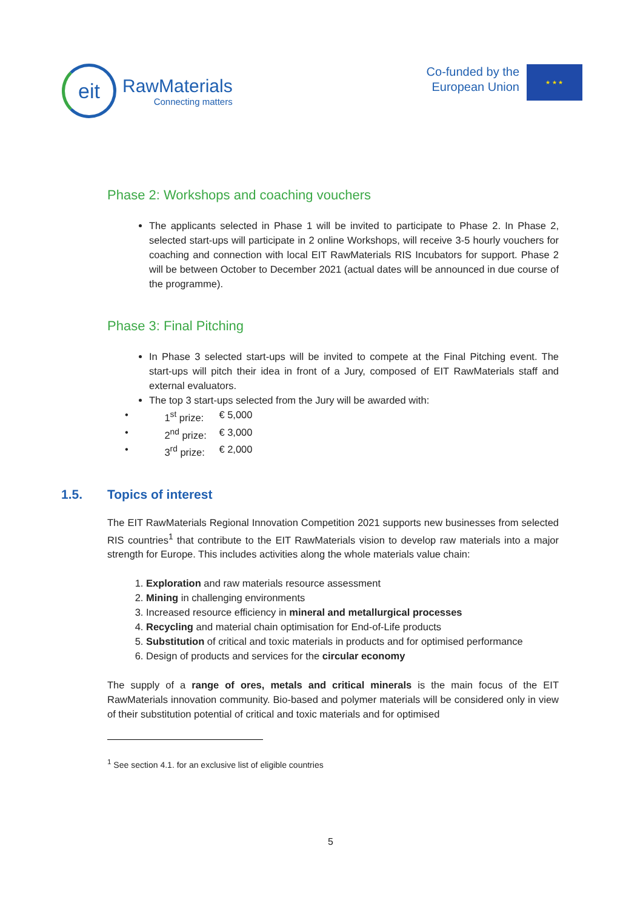eit
RawMaterials
Connecting matters
Co-funded by the
European Union
★ ★ ★
Phase 2: Workshops and coaching vouchers
The applicants selected in Phase 1 will be invited to participate to Phase 2. In Phase 2, selected start-ups will participate in 2 online Workshops, will receive 3-5 hourly vouchers for coaching and connection with local EIT RawMaterials RIS Incubators for support. Phase 2 will be between October to December 2021 (actual dates will be announced in due course of the programme).
Phase 3: Final Pitching
In Phase 3 selected start-ups will be invited to compete at the Final Pitching event. The start-ups will pitch their idea in front of a Jury, composed of EIT RawMaterials staff and external evaluators.
The top 3 start-ups selected from the Jury will be awarded with:
• 1<sup>st</sup> prize: € 5,000
• 2<sup>nd</sup> prize: € 3,000
• 3<sup>rd</sup> prize: € 2,000
1.5. Topics of interest
The EIT RawMaterials Regional Innovation Competition 2021 supports new businesses from selected RIS countries<sup>1</sup> that contribute to the EIT RawMaterials vision to develop raw materials into a major strength for Europe. This includes activities along the whole materials value chain:
1. Exploration and raw materials resource assessment
2. Mining in challenging environments
3. Increased resource efficiency in mineral and metallurgical processes
4. Recycling and material chain optimisation for End-of-Life products
5. Substitution of critical and toxic materials in products and for optimised performance
6. Design of products and services for the circular economy
The supply of a range of ores, metals and critical minerals is the main focus of the EIT RawMaterials innovation community. Bio-based and polymer materials will be considered only in view of their substitution potential of critical and toxic materials and for optimised
<sup>1</sup> See section 4.1. for an exclusive list of eligible countries
5